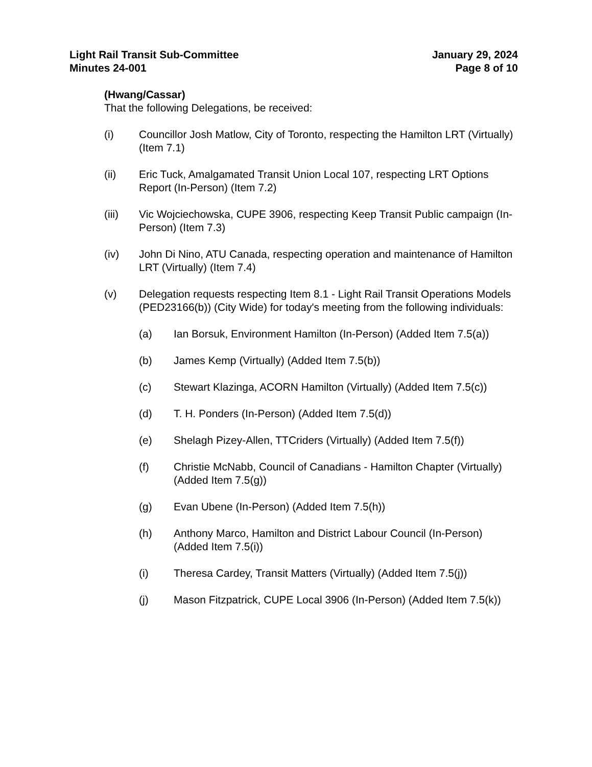Light Rail Transit Sub-Committee
Minutes 24-001
January 29, 2024
Page 8 of 10
(Hwang/Cassar)
That the following Delegations, be received:
(i) Councillor Josh Matlow, City of Toronto, respecting the Hamilton LRT (Virtually) (Item 7.1)
(ii) Eric Tuck, Amalgamated Transit Union Local 107, respecting LRT Options Report (In-Person) (Item 7.2)
(iii) Vic Wojciechowska, CUPE 3906, respecting Keep Transit Public campaign (In-Person) (Item 7.3)
(iv) John Di Nino, ATU Canada, respecting operation and maintenance of Hamilton LRT (Virtually) (Item 7.4)
(v) Delegation requests respecting Item 8.1 - Light Rail Transit Operations Models (PED23166(b)) (City Wide) for today's meeting from the following individuals:
(a) Ian Borsuk, Environment Hamilton (In-Person) (Added Item 7.5(a))
(b) James Kemp (Virtually) (Added Item 7.5(b))
(c) Stewart Klazinga, ACORN Hamilton (Virtually) (Added Item 7.5(c))
(d) T. H. Ponders (In-Person) (Added Item 7.5(d))
(e) Shelagh Pizey-Allen, TTCriders (Virtually) (Added Item 7.5(f))
(f) Christie McNabb, Council of Canadians - Hamilton Chapter (Virtually) (Added Item 7.5(g))
(g) Evan Ubene (In-Person) (Added Item 7.5(h))
(h) Anthony Marco, Hamilton and District Labour Council (In-Person) (Added Item 7.5(i))
(i) Theresa Cardey, Transit Matters (Virtually) (Added Item 7.5(j))
(j) Mason Fitzpatrick, CUPE Local 3906 (In-Person) (Added Item 7.5(k))